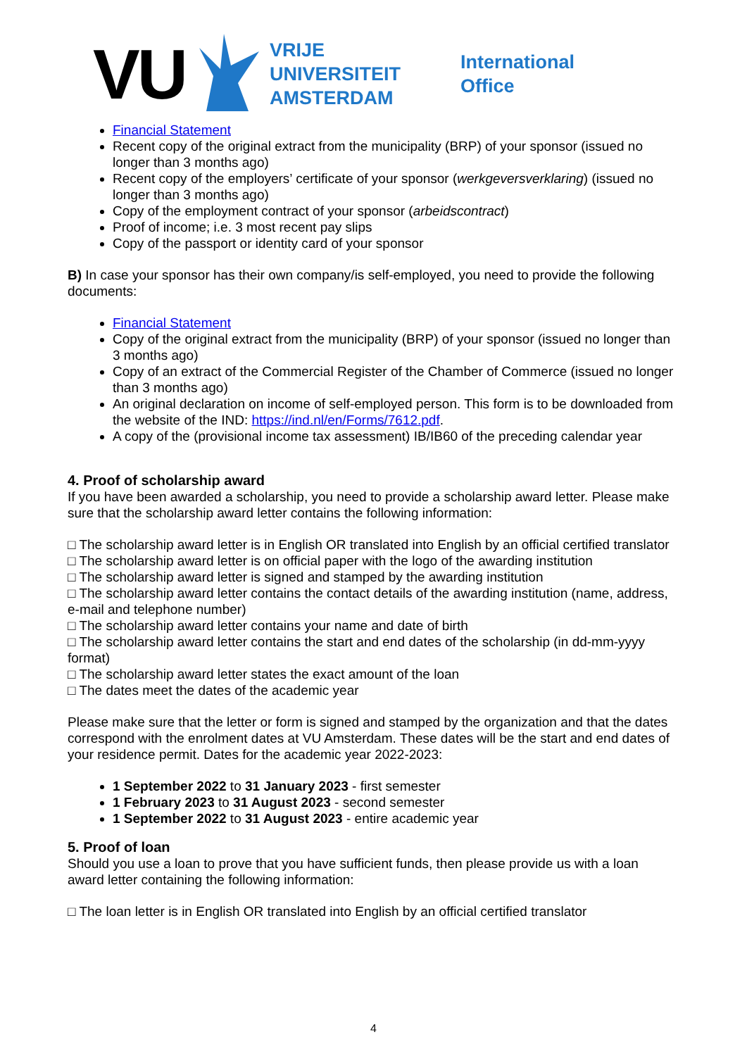VU
VRIJE
UNIVERSITEIT
AMSTERDAM
International
Office
Financial Statement
Recent copy of the original extract from the municipality (BRP) of your sponsor (issued no longer than 3 months ago)
Recent copy of the employers’ certificate of your sponsor (werkgeversverklaring) (issued no longer than 3 months ago)
Copy of the employment contract of your sponsor (arbeidscontract)
Proof of income; i.e. 3 most recent pay slips
Copy of the passport or identity card of your sponsor
B) In case your sponsor has their own company/is self-employed, you need to provide the following documents:
Financial Statement
Copy of the original extract from the municipality (BRP) of your sponsor (issued no longer than 3 months ago)
Copy of an extract of the Commercial Register of the Chamber of Commerce (issued no longer than 3 months ago)
An original declaration on income of self-employed person. This form is to be downloaded from the website of the IND: https://ind.nl/en/Forms/7612.pdf.
A copy of the (provisional income tax assessment) IB/IB60 of the preceding calendar year
4. Proof of scholarship award
If you have been awarded a scholarship, you need to provide a scholarship award letter. Please make sure that the scholarship award letter contains the following information:
□ The scholarship award letter is in English OR translated into English by an official certified translator
□ The scholarship award letter is on official paper with the logo of the awarding institution
□ The scholarship award letter is signed and stamped by the awarding institution
□ The scholarship award letter contains the contact details of the awarding institution (name, address, e-mail and telephone number)
□ The scholarship award letter contains your name and date of birth
□ The scholarship award letter contains the start and end dates of the scholarship (in dd-mm-yyyy format)
□ The scholarship award letter states the exact amount of the loan
□ The dates meet the dates of the academic year
Please make sure that the letter or form is signed and stamped by the organization and that the dates correspond with the enrolment dates at VU Amsterdam. These dates will be the start and end dates of your residence permit. Dates for the academic year 2022-2023:
1 September 2022 to 31 January 2023 - first semester
1 February 2023 to 31 August 2023 - second semester
1 September 2022 to 31 August 2023 - entire academic year
5. Proof of loan
Should you use a loan to prove that you have sufficient funds, then please provide us with a loan award letter containing the following information:
□ The loan letter is in English OR translated into English by an official certified translator
4